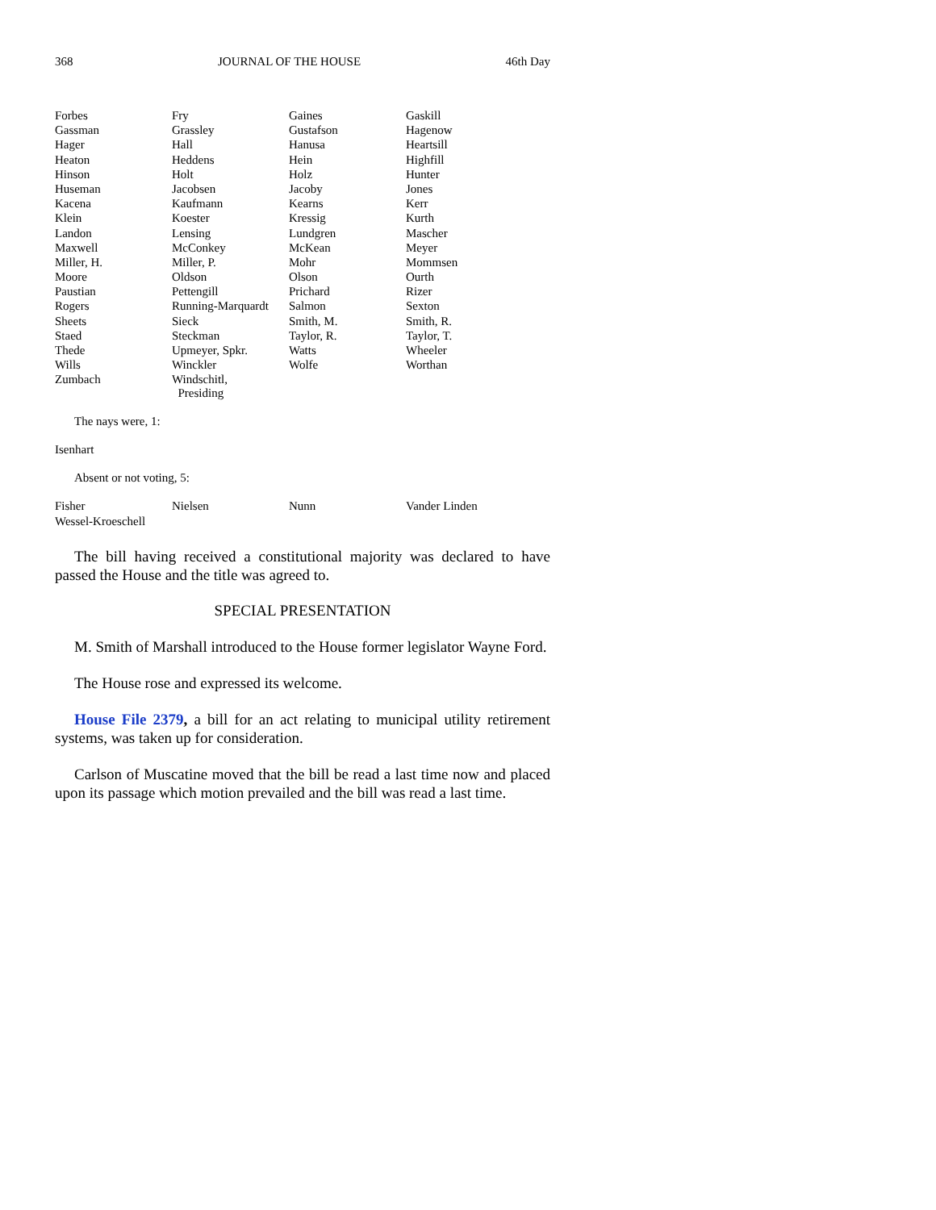368 JOURNAL OF THE HOUSE 46th Day
| Forbes | Fry | Gaines | Gaskill |
| Gassman | Grassley | Gustafson | Hagenow |
| Hager | Hall | Hanusa | Heartsill |
| Heaton | Heddens | Hein | Highfill |
| Hinson | Holt | Holz | Hunter |
| Huseman | Jacobsen | Jacoby | Jones |
| Kacena | Kaufmann | Kearns | Kerr |
| Klein | Koester | Kressig | Kurth |
| Landon | Lensing | Lundgren | Mascher |
| Maxwell | McConkey | McKean | Meyer |
| Miller, H. | Miller, P. | Mohr | Mommsen |
| Moore | Oldson | Olson | Ourth |
| Paustian | Pettengill | Prichard | Rizer |
| Rogers | Running-Marquardt | Salmon | Sexton |
| Sheets | Sieck | Smith, M. | Smith, R. |
| Staed | Steckman | Taylor, R. | Taylor, T. |
| Thede | Upmeyer, Spkr. | Watts | Wheeler |
| Wills | Winckler | Wolfe | Worthan |
| Zumbach | Windschitl, Presiding | | |
The nays were, 1:
Isenhart
Absent or not voting, 5:
| Fisher | Nielsen | Nunn | Vander Linden |
| Wessel-Kroeschell | | | |
The bill having received a constitutional majority was declared to have passed the House and the title was agreed to.
SPECIAL PRESENTATION
M. Smith of Marshall introduced to the House former legislator Wayne Ford.
The House rose and expressed its welcome.
House File 2379, a bill for an act relating to municipal utility retirement systems, was taken up for consideration.
Carlson of Muscatine moved that the bill be read a last time now and placed upon its passage which motion prevailed and the bill was read a last time.